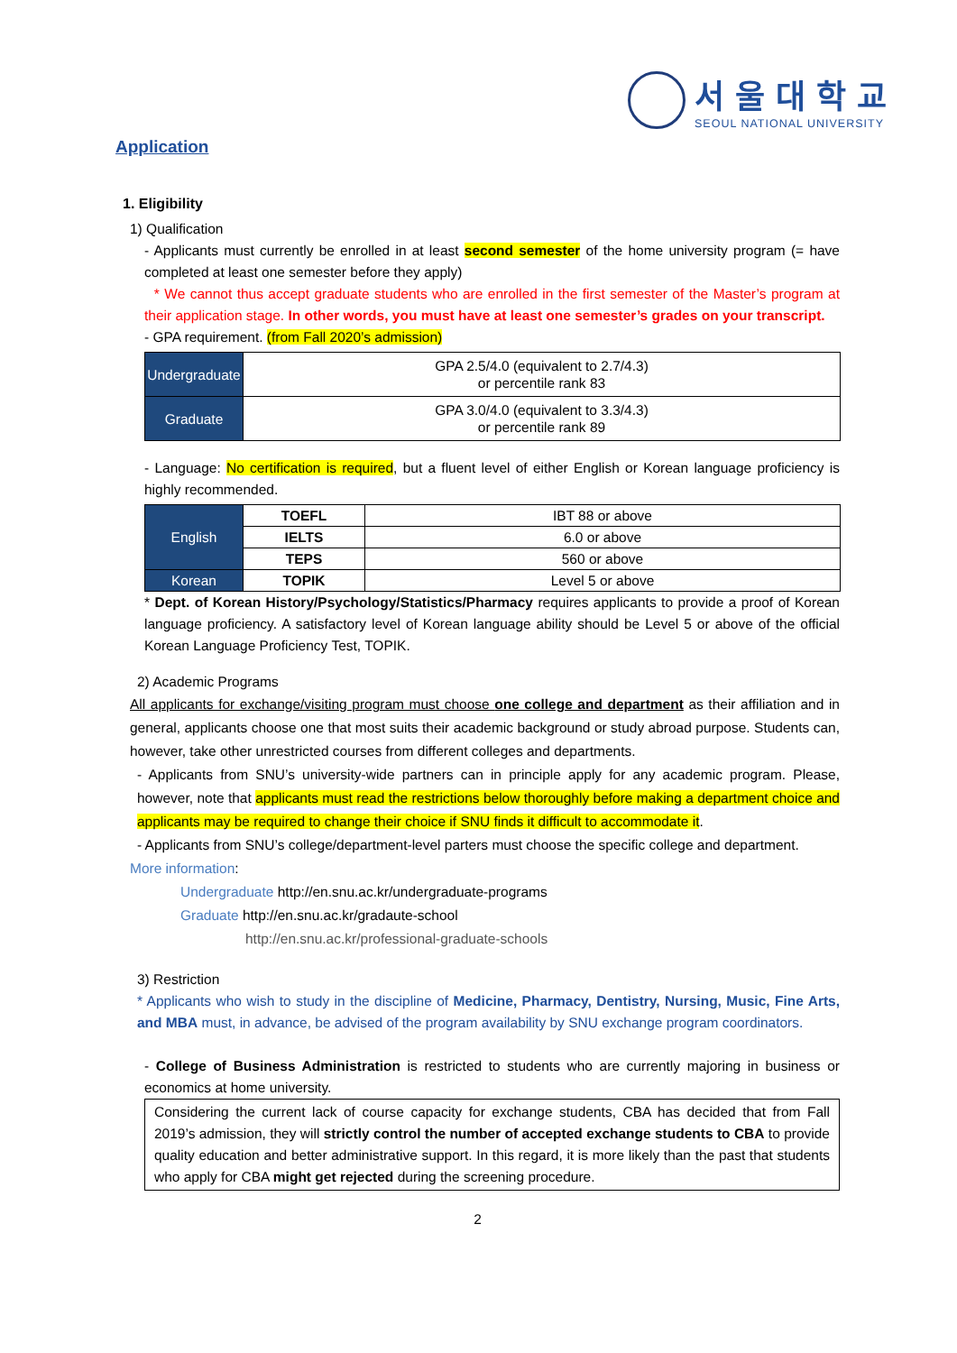서울대학교
SEOUL NATIONAL UNIVERSITY
Application
1. Eligibility
1) Qualification
- Applicants must currently be enrolled in at least second semester of the home university program (= have completed at least one semester before they apply)
* We cannot thus accept graduate students who are enrolled in the first semester of the Master’s program at their application stage. In other words, you must have at least one semester’s grades on your transcript.
- GPA requirement. (from Fall 2020’s admission)
| Undergraduate | GPA 2.5/4.0 (equivalent to 2.7/4.3) or percentile rank 83 |
| Graduate | GPA 3.0/4.0 (equivalent to 3.3/4.3) or percentile rank 89 |
- Language: No certification is required, but a fluent level of either English or Korean language proficiency is highly recommended.
| English | TOEFL | IBT 88 or above |
| | IELTS | 6.0 or above |
| | TEPS | 560 or above |
| Korean | TOPIK | Level 5 or above |
* Dept. of Korean History/Psychology/Statistics/Pharmacy requires applicants to provide a proof of Korean language proficiency. A satisfactory level of Korean language ability should be Level 5 or above of the official Korean Language Proficiency Test, TOPIK.
2) Academic Programs
All applicants for exchange/visiting program must choose one college and department as their affiliation and in general, applicants choose one that most suits their academic background or study abroad purpose. Students can, however, take other unrestricted courses from different colleges and departments.
- Applicants from SNU’s university-wide partners can in principle apply for any academic program. Please, however, note that applicants must read the restrictions below thoroughly before making a department choice and applicants may be required to change their choice if SNU finds it difficult to accommodate it.
- Applicants from SNU’s college/department-level parters must choose the specific college and department.
More information:
Undergraduate http://en.snu.ac.kr/undergraduate-programs
Graduate http://en.snu.ac.kr/gradaute-school
http://en.snu.ac.kr/professional-graduate-schools
3) Restriction
* Applicants who wish to study in the discipline of Medicine, Pharmacy, Dentistry, Nursing, Music, Fine Arts, and MBA must, in advance, be advised of the program availability by SNU exchange program coordinators.
- College of Business Administration is restricted to students who are currently majoring in business or economics at home university.
Considering the current lack of course capacity for exchange students, CBA has decided that from Fall 2019’s admission, they will strictly control the number of accepted exchange students to CBA to provide quality education and better administrative support. In this regard, it is more likely than the past that students who apply for CBA might get rejected during the screening procedure.
2